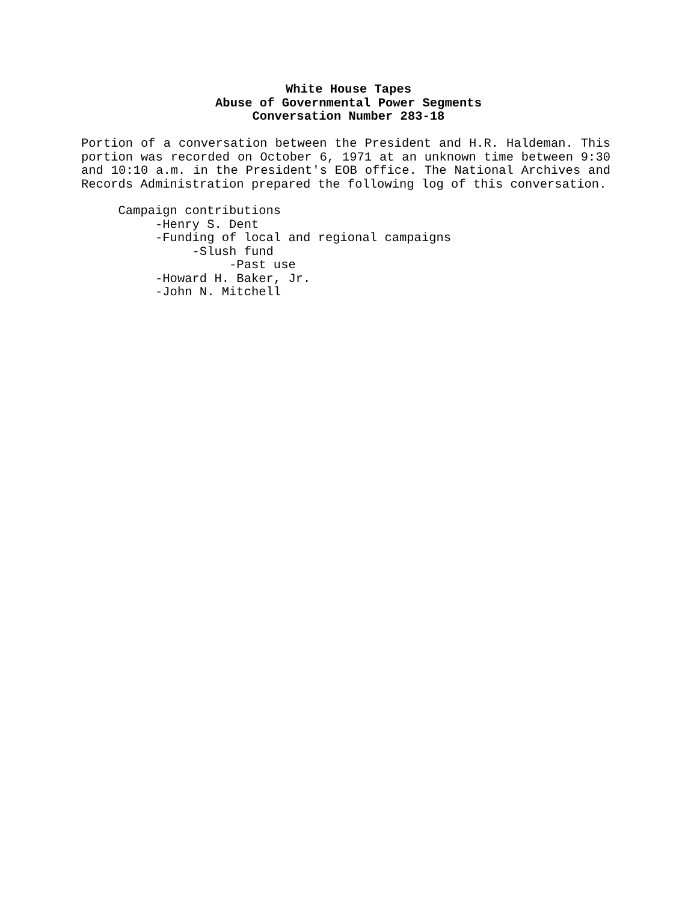White House Tapes
Abuse of Governmental Power Segments
Conversation Number 283-18
Portion of a conversation between the President and H.R. Haldeman. This portion was recorded on October 6, 1971 at an unknown time between 9:30 and 10:10 a.m. in the President's EOB office. The National Archives and Records Administration prepared the following log of this conversation.
Campaign contributions -Henry S. Dent -Funding of local and regional campaigns -Slush fund -Past use -Howard H. Baker, Jr. -John N. Mitchell